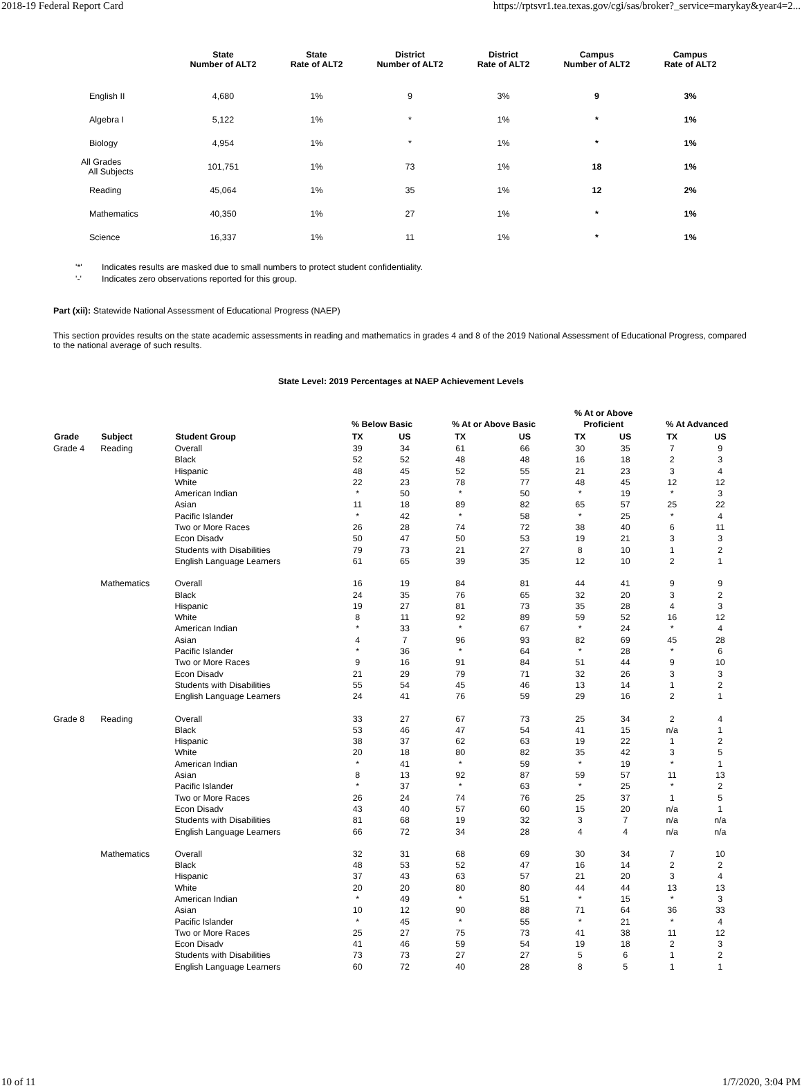2018-19 Federal Report Card https://rptsvr1.tea.texas.gov/cgi/sas/broker?_service=marykay&year4=2...
| | State Number of ALT2 | State Rate of ALT2 | District Number of ALT2 | District Rate of ALT2 | Campus Number of ALT2 | Campus Rate of ALT2 |
| --- | --- | --- | --- | --- | --- | --- |
| English II | 4,680 | 1% | 9 | 3% | 9 | 3% |
| Algebra I | 5,122 | 1% | * | 1% | * | 1% |
| Biology | 4,954 | 1% | * | 1% | * | 1% |
| All Grades All Subjects | 101,751 | 1% | 73 | 1% | 18 | 1% |
| Reading | 45,064 | 1% | 35 | 1% | 12 | 2% |
| Mathematics | 40,350 | 1% | 27 | 1% | * | 1% |
| Science | 16,337 | 1% | 11 | 1% | * | 1% |
'*' Indicates results are masked due to small numbers to protect student confidentiality.
'-' Indicates zero observations reported for this group.
Part (xii): Statewide National Assessment of Educational Progress (NAEP)
This section provides results on the state academic assessments in reading and mathematics in grades 4 and 8 of the 2019 National Assessment of Educational Progress, compared to the national average of such results.
State Level: 2019 Percentages at NAEP Achievement Levels
| Grade | Subject | Student Group | % Below Basic | | % At or Above Basic | | % At or Above Proficient | | % At Advanced | |
| --- | --- | --- | --- | --- | --- | --- | --- | --- | --- | --- |
| | | | TX | US | TX | US | TX | US | TX | US |
| Grade 4 | Reading | Overall | 39 | 34 | 61 | 66 | 30 | 35 | 7 | 9 |
| | | Black | 52 | 52 | 48 | 48 | 16 | 18 | 2 | 3 |
| | | Hispanic | 48 | 45 | 52 | 55 | 21 | 23 | 3 | 4 |
| | | White | 22 | 23 | 78 | 77 | 48 | 45 | 12 | 12 |
| | | American Indian | * | 50 | * | 50 | * | 19 | * | 3 |
| | | Asian | 11 | 18 | 89 | 82 | 65 | 57 | 25 | 22 |
| | | Pacific Islander | * | 42 | * | 58 | * | 25 | * | 4 |
| | | Two or More Races | 26 | 28 | 74 | 72 | 38 | 40 | 6 | 11 |
| | | Econ Disadv | 50 | 47 | 50 | 53 | 19 | 21 | 3 | 3 |
| | | Students with Disabilities | 79 | 73 | 21 | 27 | 8 | 10 | 1 | 2 |
| | | English Language Learners | 61 | 65 | 39 | 35 | 12 | 10 | 2 | 1 |
| | Mathematics | Overall | 16 | 19 | 84 | 81 | 44 | 41 | 9 | 9 |
| | | Black | 24 | 35 | 76 | 65 | 32 | 20 | 3 | 2 |
| | | Hispanic | 19 | 27 | 81 | 73 | 35 | 28 | 4 | 3 |
| | | White | 8 | 11 | 92 | 89 | 59 | 52 | 16 | 12 |
| | | American Indian | * | 33 | * | 67 | * | 24 | * | 4 |
| | | Asian | 4 | 7 | 96 | 93 | 82 | 69 | 45 | 28 |
| | | Pacific Islander | * | 36 | * | 64 | * | 28 | * | 6 |
| | | Two or More Races | 9 | 16 | 91 | 84 | 51 | 44 | 9 | 10 |
| | | Econ Disadv | 21 | 29 | 79 | 71 | 32 | 26 | 3 | 3 |
| | | Students with Disabilities | 55 | 54 | 45 | 46 | 13 | 14 | 1 | 2 |
| | | English Language Learners | 24 | 41 | 76 | 59 | 29 | 16 | 2 | 1 |
| Grade 8 | Reading | Overall | 33 | 27 | 67 | 73 | 25 | 34 | 2 | 4 |
| | | Black | 53 | 46 | 47 | 54 | 41 | 15 | n/a | 1 |
| | | Hispanic | 38 | 37 | 62 | 63 | 19 | 22 | 1 | 2 |
| | | White | 20 | 18 | 80 | 82 | 35 | 42 | 3 | 5 |
| | | American Indian | * | 41 | * | 59 | * | 19 | * | 1 |
| | | Asian | 8 | 13 | 92 | 87 | 59 | 57 | 11 | 13 |
| | | Pacific Islander | * | 37 | * | 63 | * | 25 | * | 2 |
| | | Two or More Races | 26 | 24 | 74 | 76 | 25 | 37 | 1 | 5 |
| | | Econ Disadv | 43 | 40 | 57 | 60 | 15 | 20 | n/a | 1 |
| | | Students with Disabilities | 81 | 68 | 19 | 32 | 3 | 7 | n/a | n/a |
| | | English Language Learners | 66 | 72 | 34 | 28 | 4 | 4 | n/a | n/a |
| | Mathematics | Overall | 32 | 31 | 68 | 69 | 30 | 34 | 7 | 10 |
| | | Black | 48 | 53 | 52 | 47 | 16 | 14 | 2 | 2 |
| | | Hispanic | 37 | 43 | 63 | 57 | 21 | 20 | 3 | 4 |
| | | White | 20 | 20 | 80 | 80 | 44 | 44 | 13 | 13 |
| | | American Indian | * | 49 | * | 51 | * | 15 | * | 3 |
| | | Asian | 10 | 12 | 90 | 88 | 71 | 64 | 36 | 33 |
| | | Pacific Islander | * | 45 | * | 55 | * | 21 | * | 4 |
| | | Two or More Races | 25 | 27 | 75 | 73 | 41 | 38 | 11 | 12 |
| | | Econ Disadv | 41 | 46 | 59 | 54 | 19 | 18 | 2 | 3 |
| | | Students with Disabilities | 73 | 73 | 27 | 27 | 5 | 6 | 1 | 2 |
| | | English Language Learners | 60 | 72 | 40 | 28 | 8 | 5 | 1 | 1 |
10 of 11 1/7/2020, 3:04 PM